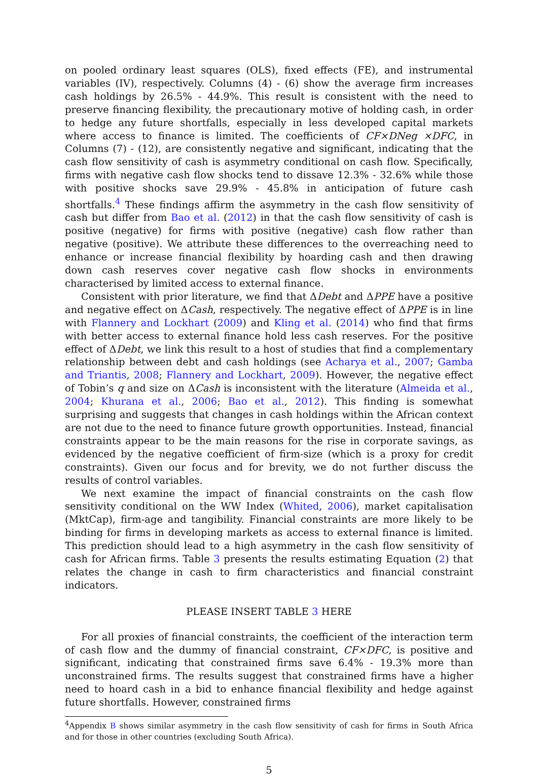on pooled ordinary least squares (OLS), fixed effects (FE), and instrumental variables (IV), respectively. Columns (4) - (6) show the average firm increases cash holdings by 26.5% - 44.9%. This result is consistent with the need to preserve financing flexibility, the precautionary motive of holding cash, in order to hedge any future shortfalls, especially in less developed capital markets where access to finance is limited. The coefficients of CF×DNeg ×DFC, in Columns (7) - (12), are consistently negative and significant, indicating that the cash flow sensitivity of cash is asymmetry conditional on cash flow. Specifically, firms with negative cash flow shocks tend to dissave 12.3% - 32.6% while those with positive shocks save 29.9% - 45.8% in anticipation of future cash shortfalls.<sup>4</sup> These findings affirm the asymmetry in the cash flow sensitivity of cash but differ from Bao et al. (2012) in that the cash flow sensitivity of cash is positive (negative) for firms with positive (negative) cash flow rather than negative (positive). We attribute these differences to the overreaching need to enhance or increase financial flexibility by hoarding cash and then drawing down cash reserves cover negative cash flow shocks in environments characterised by limited access to external finance.
Consistent with prior literature, we find that ΔDebt and ΔPPE have a positive and negative effect on ΔCash, respectively. The negative effect of ΔPPE is in line with Flannery and Lockhart (2009) and Kling et al. (2014) who find that firms with better access to external finance hold less cash reserves. For the positive effect of ΔDebt, we link this result to a host of studies that find a complementary relationship between debt and cash holdings (see Acharya et al., 2007; Gamba and Triantis, 2008; Flannery and Lockhart, 2009). However, the negative effect of Tobin’s q and size on ΔCash is inconsistent with the literature (Almeida et al., 2004; Khurana et al., 2006; Bao et al., 2012). This finding is somewhat surprising and suggests that changes in cash holdings within the African context are not due to the need to finance future growth opportunities. Instead, financial constraints appear to be the main reasons for the rise in corporate savings, as evidenced by the negative coefficient of firm-size (which is a proxy for credit constraints). Given our focus and for brevity, we do not further discuss the results of control variables.
We next examine the impact of financial constraints on the cash flow sensitivity conditional on the WW Index (Whited, 2006), market capitalisation (MktCap), firm-age and tangibility. Financial constraints are more likely to be binding for firms in developing markets as access to external finance is limited. This prediction should lead to a high asymmetry in the cash flow sensitivity of cash for African firms. Table 3 presents the results estimating Equation (2) that relates the change in cash to firm characteristics and financial constraint indicators.
PLEASE INSERT TABLE 3 HERE
For all proxies of financial constraints, the coefficient of the interaction term of cash flow and the dummy of financial constraint, CF×DFC, is positive and significant, indicating that constrained firms save 6.4% - 19.3% more than unconstrained firms. The results suggest that constrained firms have a higher need to hoard cash in a bid to enhance financial flexibility and hedge against future shortfalls. However, constrained firms
<sup>4</sup> Appendix B shows similar asymmetry in the cash flow sensitivity of cash for firms in South Africa and for those in other countries (excluding South Africa).
5